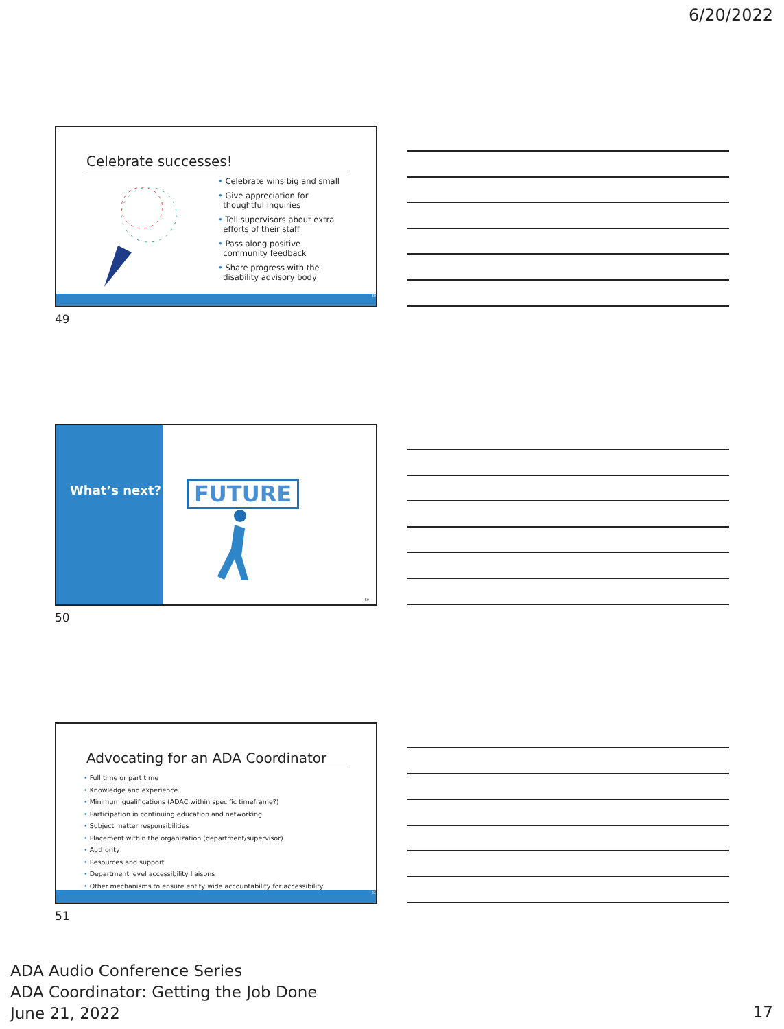6/20/2022
Celebrate successes!
Celebrate wins big and small
Give appreciation for
thoughtful inquiries
Tell supervisors about extra
efforts of their staff
Pass along positive
community feedback
Share progress with the
disability advisory body
49
49
What’s next?
FUTURE
50
50
Advocating for an ADA Coordinator
Full time or part time
Knowledge and experience
Minimum qualifications (ADAC within specific timeframe?)
Participation in continuing education and networking
Subject matter responsibilities
Placement within the organization (department/supervisor)
Authority
Resources and support
Department level accessibility liaisons
Other mechanisms to ensure entity wide accountability for accessibility
51
51
ADA Audio Conference Series
ADA Coordinator: Getting the Job Done
June 21, 2022
17